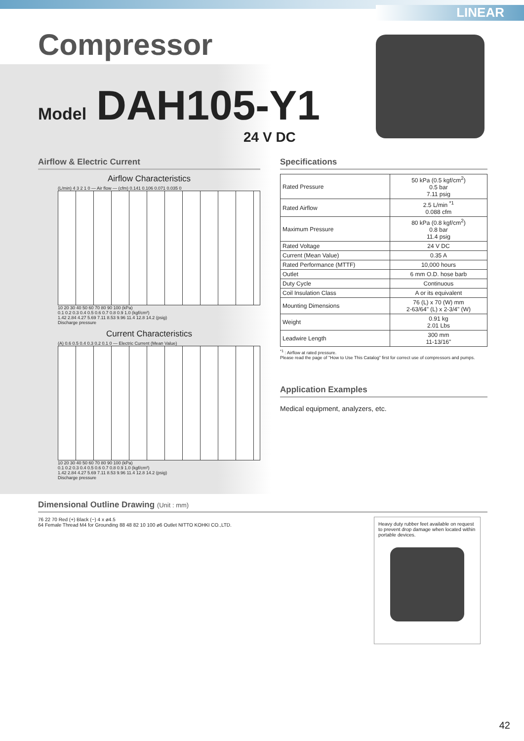LINEAR
Compressor
Model DAH105-Y1
24 V DC
Airflow & Electric Current
Airflow Characteristics
(L/min) 4 3 2 1 0 — Air flow — (cfm) 0.141 0.106 0.071 0.035 0
10 20 30 40 50 60 70 80 90 100 (kPa)
0.1 0.2 0.3 0.4 0.5 0.6 0.7 0.8 0.9 1.0 (kgf/cm²)
1.42 2.84 4.27 5.69 7.11 8.53 9.96 11.4 12.8 14.2 (psig)
Discharge pressure
Current Characteristics
(A) 0.6 0.5 0.4 0.3 0.2 0.1 0 — Electric Current (Mean Value)
10 20 30 40 50 60 70 80 90 100 (kPa)
0.1 0.2 0.3 0.4 0.5 0.6 0.7 0.8 0.9 1.0 (kgf/cm²)
1.42 2.84 4.27 5.69 7.11 8.53 9.96 11.4 12.8 14.2 (psig)
Discharge pressure
Specifications
| Rated Pressure | 50 kPa (0.5 kgf/cm<sup>2</sup>) 0.5 bar 7.11 psig |
| Rated Airflow | 2.5 L/min <sup>*1</sup> 0.088 cfm |
| Maximum Pressure | 80 kPa (0.8 kgf/cm<sup>2</sup>) 0.8 bar 11.4 psig |
| Rated Voltage | 24 V DC |
| Current (Mean Value) | 0.35 A |
| Rated Performance (MTTF) | 10,000 hours |
| Outlet | 6 mm O.D. hose barb |
| Duty Cycle | Continuous |
| Coil Insulation Class | A or its equivalent |
| Mounting Dimensions | 76 (L) x 70 (W) mm 2-63/64" (L) x 2-3/4" (W) |
| Weight | 0.91 kg 2.01 Lbs |
| Leadwire Length | 300 mm 11-13/16" |
<sup>*1</sup> : Airflow at rated pressure.
Please read the page of "How to Use This Catalog" first for correct use of compressors and pumps.
Application Examples
Medical equipment, analyzers, etc.
Dimensional Outline Drawing (Unit : mm)
76 22 70 Red (+) Black (−) 4 x ø4.5
64 Female Thread M4 for Grounding 88 48 82 10 100 ø6 Outlet NITTO KOHKI CO.,LTD.
Heavy duty rubber feet available on request to prevent drop damage when located within portable devices.
42